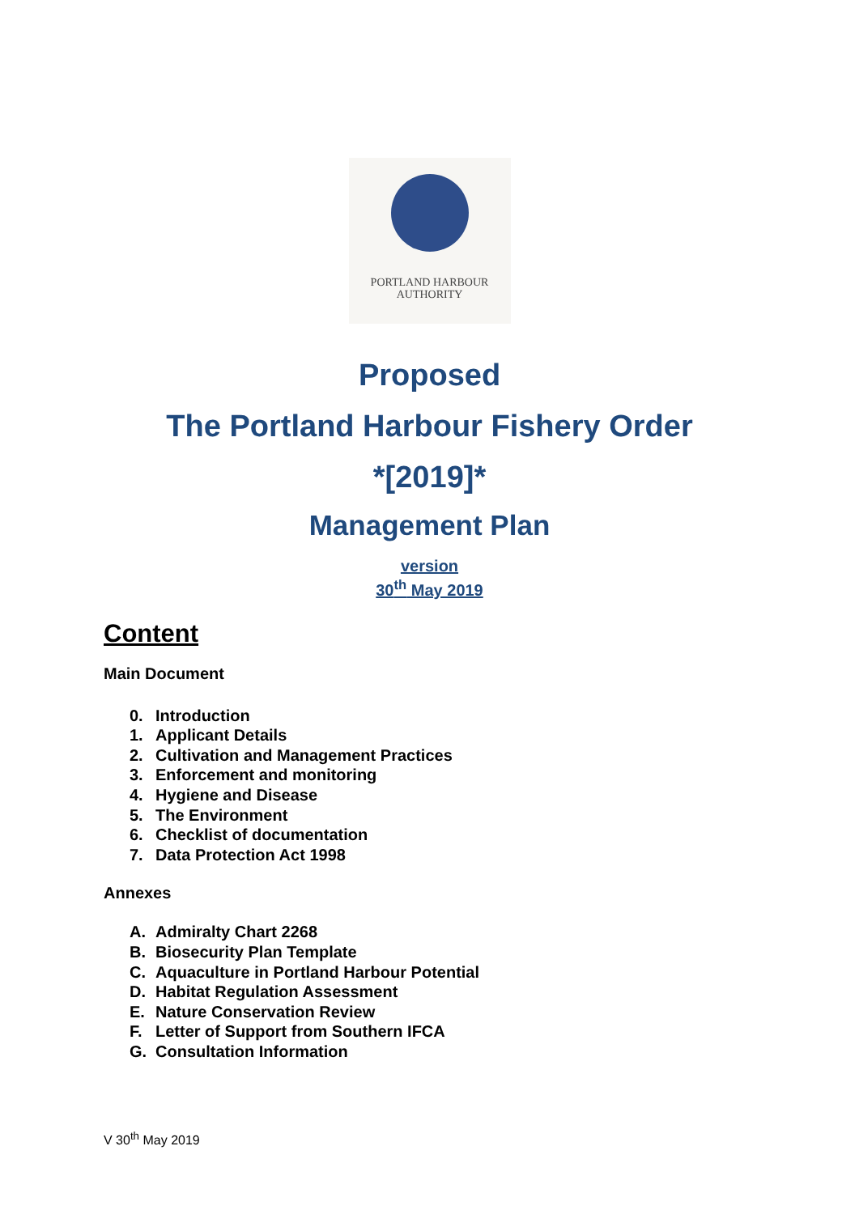PORTLAND HARBOUR
AUTHORITY
Proposed
The Portland Harbour Fishery Order
*[2019]*
Management Plan
version
30<sup>th</sup> May 2019
Content
Main Document
0. Introduction
1. Applicant Details
2. Cultivation and Management Practices
3. Enforcement and monitoring
4. Hygiene and Disease
5. The Environment
6. Checklist of documentation
7. Data Protection Act 1998
Annexes
A. Admiralty Chart 2268
B. Biosecurity Plan Template
C. Aquaculture in Portland Harbour Potential
D. Habitat Regulation Assessment
E. Nature Conservation Review
F. Letter of Support from Southern IFCA
G. Consultation Information
V 30<sup>th</sup> May 2019